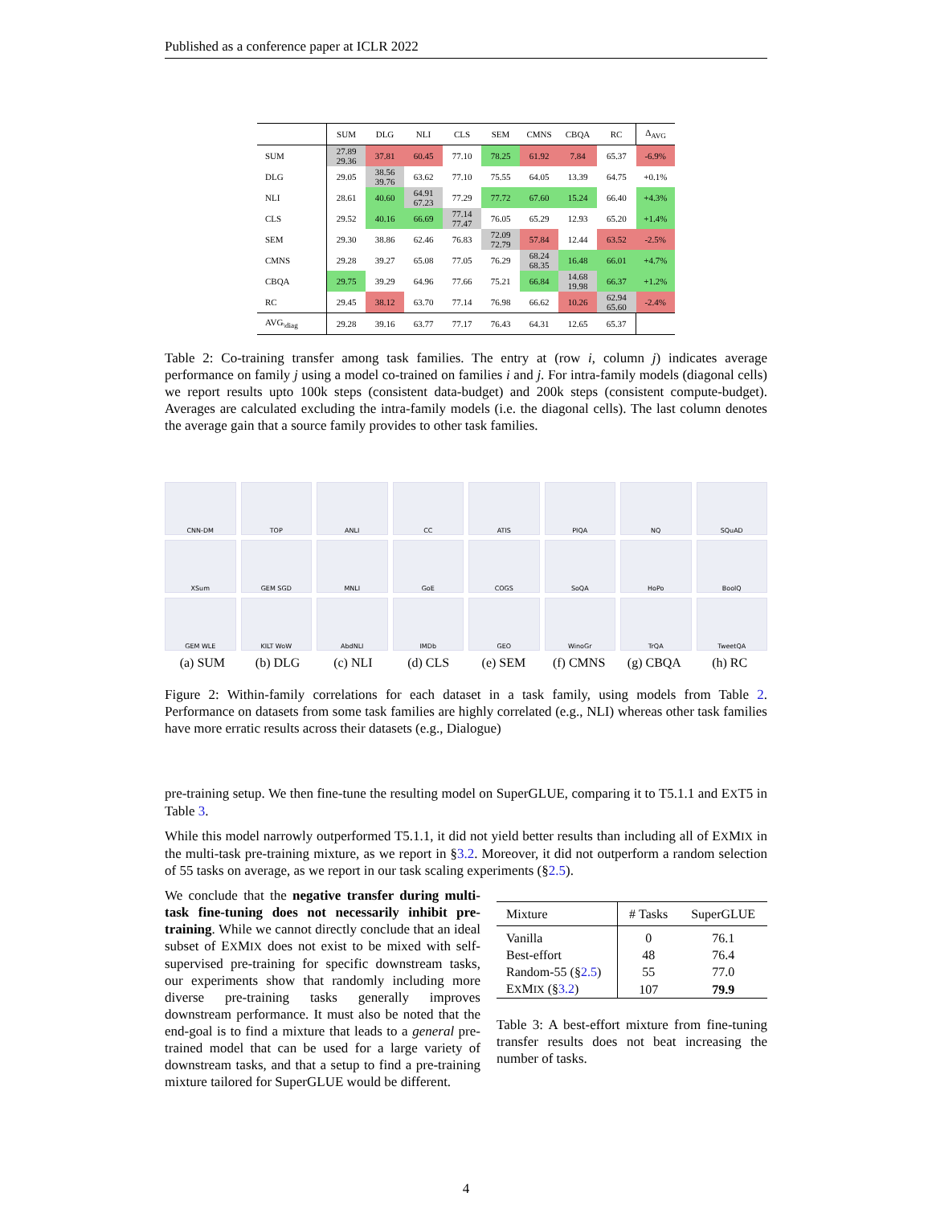Published as a conference paper at ICLR 2022
| | SUM | DLG | NLI | CLS | SEM | CMNS | CBQA | RC | Δ<sub>AVG</sub> |
| --- | --- | --- | --- | --- | --- | --- | --- | --- | --- |
| SUM | 27.89 29.36 | 37.81 | 60.45 | 77.10 | 78.25 | 61.92 | 7.84 | 65.37 | -6.9% |
| DLG | 29.05 | 38.56 39.76 | 63.62 | 77.10 | 75.55 | 64.05 | 13.39 | 64.75 | +0.1% |
| NLI | 28.61 | 40.60 | 64.91 67.23 | 77.29 | 77.72 | 67.60 | 15.24 | 66.40 | +4.3% |
| CLS | 29.52 | 40.16 | 66.69 | 77.14 77.47 | 76.05 | 65.29 | 12.93 | 65.20 | +1.4% |
| SEM | 29.30 | 38.86 | 62.46 | 76.83 | 72.09 72.79 | 57.84 | 12.44 | 63.52 | -2.5% |
| CMNS | 29.28 | 39.27 | 65.08 | 77.05 | 76.29 | 68.24 68.35 | 16.48 | 66.01 | +4.7% |
| CBQA | 29.75 | 39.29 | 64.96 | 77.66 | 75.21 | 66.84 | 14.68 19.98 | 66.37 | +1.2% |
| RC | 29.45 | 38.12 | 63.70 | 77.14 | 76.98 | 66.62 | 10.26 | 62.94 65.60 | -2.4% |
| AVG<sub>\diag</sub> | 29.28 | 39.16 | 63.77 | 77.17 | 76.43 | 64.31 | 12.65 | 65.37 | |
Table 2: Co-training transfer among task families. The entry at (row i, column j) indicates average performance on family j using a model co-trained on families i and j. For intra-family models (diagonal cells) we report results upto 100k steps (consistent data-budget) and 200k steps (consistent compute-budget). Averages are calculated excluding the intra-family models (i.e. the diagonal cells). The last column denotes the average gain that a source family provides to other task families.
CNN-DM
TOP
ANLI
CC
ATIS
PIQA
NQ
SQuAD
XSum
GEM SGD
MNLI
GoE
COGS
SoQA
HoPo
BoolQ
GEM WLE
KILT WoW
AbdNLI
IMDb
GEO
WinoGr
TrQA
TweetQA
(a) SUM (b) DLG (c) NLI (d) CLS (e) SEM (f) CMNS (g) CBQA (h) RC
Figure 2: Within-family correlations for each dataset in a task family, using models from Table 2. Performance on datasets from some task families are highly correlated (e.g., NLI) whereas other task families have more erratic results across their datasets (e.g., Dialogue)
pre-training setup. We then fine-tune the resulting model on SuperGLUE, comparing it to T5.1.1 and EXT5 in Table 3.
While this model narrowly outperformed T5.1.1, it did not yield better results than including all of EXMIX in the multi-task pre-training mixture, as we report in §3.2. Moreover, it did not outperform a random selection of 55 tasks on average, as we report in our task scaling experiments (§2.5).
We conclude that the negative transfer during multi-task fine-tuning does not necessarily inhibit pre-training. While we cannot directly conclude that an ideal subset of EXMIX does not exist to be mixed with self-supervised pre-training for specific downstream tasks, our experiments show that randomly including more diverse pre-training tasks generally improves downstream performance. It must also be noted that the end-goal is to find a mixture that leads to a general pre-trained model that can be used for a large variety of downstream tasks, and that a setup to find a pre-training mixture tailored for SuperGLUE would be different.
| Mixture | # Tasks | SuperGLUE |
| --- | --- | --- |
| Vanilla | 0 | 76.1 |
| Best-effort | 48 | 76.4 |
| Random-55 (§ 2.5 ) | 55 | 77.0 |
| E X M IX (§ 3.2 ) | 107 | 79.9 |
Table 3: A best-effort mixture from fine-tuning transfer results does not beat increasing the number of tasks.
4